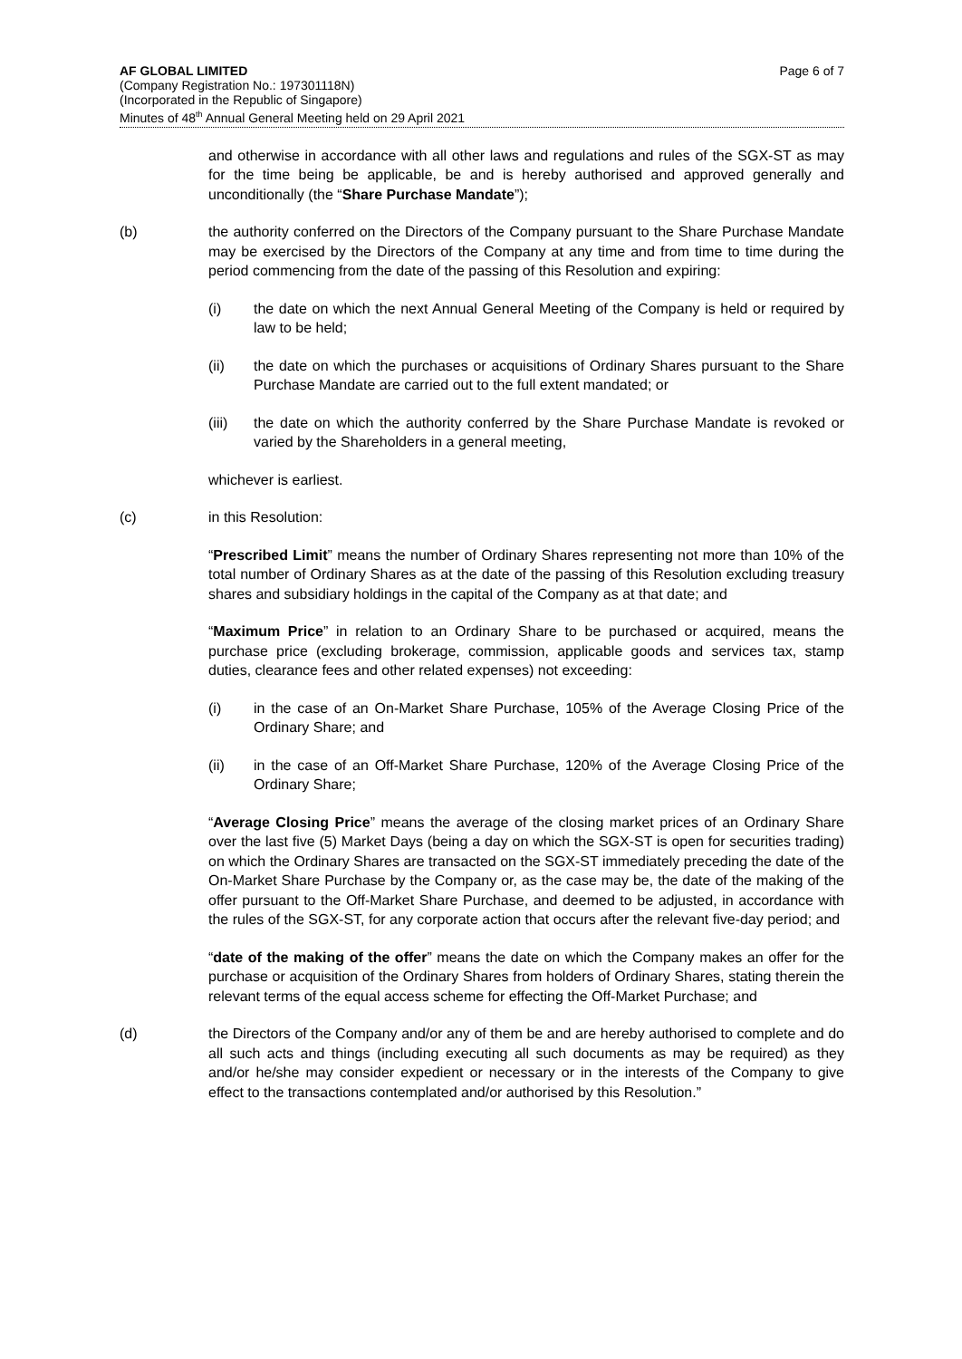AF GLOBAL LIMITED
(Company Registration No.: 197301118N)
(Incorporated in the Republic of Singapore)
Minutes of 48<sup>th</sup> Annual General Meeting held on 29 April 2021
Page 6 of 7
and otherwise in accordance with all other laws and regulations and rules of the SGX-ST as may for the time being be applicable, be and is hereby authorised and approved generally and unconditionally (the “Share Purchase Mandate”);
(b) the authority conferred on the Directors of the Company pursuant to the Share Purchase Mandate may be exercised by the Directors of the Company at any time and from time to time during the period commencing from the date of the passing of this Resolution and expiring:
(i) the date on which the next Annual General Meeting of the Company is held or required by law to be held;
(ii) the date on which the purchases or acquisitions of Ordinary Shares pursuant to the Share Purchase Mandate are carried out to the full extent mandated; or
(iii) the date on which the authority conferred by the Share Purchase Mandate is revoked or varied by the Shareholders in a general meeting,
whichever is earliest.
(c) in this Resolution:
“Prescribed Limit” means the number of Ordinary Shares representing not more than 10% of the total number of Ordinary Shares as at the date of the passing of this Resolution excluding treasury shares and subsidiary holdings in the capital of the Company as at that date; and
“Maximum Price” in relation to an Ordinary Share to be purchased or acquired, means the purchase price (excluding brokerage, commission, applicable goods and services tax, stamp duties, clearance fees and other related expenses) not exceeding:
(i) in the case of an On-Market Share Purchase, 105% of the Average Closing Price of the Ordinary Share; and
(ii) in the case of an Off-Market Share Purchase, 120% of the Average Closing Price of the Ordinary Share;
“Average Closing Price” means the average of the closing market prices of an Ordinary Share over the last five (5) Market Days (being a day on which the SGX-ST is open for securities trading) on which the Ordinary Shares are transacted on the SGX-ST immediately preceding the date of the On-Market Share Purchase by the Company or, as the case may be, the date of the making of the offer pursuant to the Off-Market Share Purchase, and deemed to be adjusted, in accordance with the rules of the SGX-ST, for any corporate action that occurs after the relevant five-day period; and
“date of the making of the offer” means the date on which the Company makes an offer for the purchase or acquisition of the Ordinary Shares from holders of Ordinary Shares, stating therein the relevant terms of the equal access scheme for effecting the Off-Market Purchase; and
(d) the Directors of the Company and/or any of them be and are hereby authorised to complete and do all such acts and things (including executing all such documents as may be required) as they and/or he/she may consider expedient or necessary or in the interests of the Company to give effect to the transactions contemplated and/or authorised by this Resolution.”